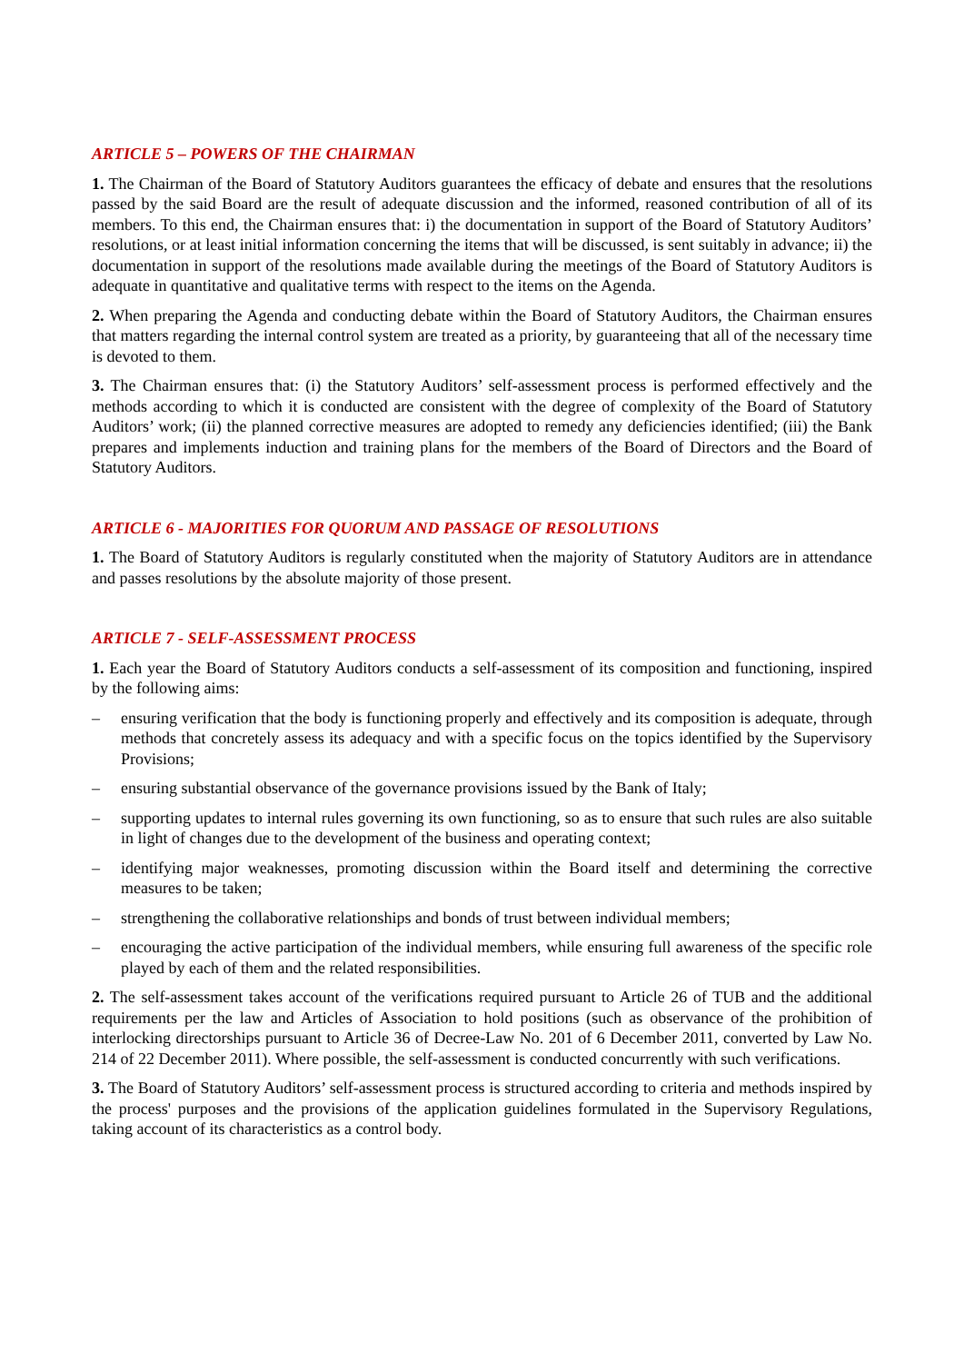ARTICLE 5 – POWERS OF THE CHAIRMAN
1. The Chairman of the Board of Statutory Auditors guarantees the efficacy of debate and ensures that the resolutions passed by the said Board are the result of adequate discussion and the informed, reasoned contribution of all of its members. To this end, the Chairman ensures that: i) the documentation in support of the Board of Statutory Auditors’ resolutions, or at least initial information concerning the items that will be discussed, is sent suitably in advance; ii) the documentation in support of the resolutions made available during the meetings of the Board of Statutory Auditors is adequate in quantitative and qualitative terms with respect to the items on the Agenda.
2. When preparing the Agenda and conducting debate within the Board of Statutory Auditors, the Chairman ensures that matters regarding the internal control system are treated as a priority, by guaranteeing that all of the necessary time is devoted to them.
3. The Chairman ensures that: (i) the Statutory Auditors’ self-assessment process is performed effectively and the methods according to which it is conducted are consistent with the degree of complexity of the Board of Statutory Auditors’ work; (ii) the planned corrective measures are adopted to remedy any deficiencies identified; (iii) the Bank prepares and implements induction and training plans for the members of the Board of Directors and the Board of Statutory Auditors.
ARTICLE 6 - MAJORITIES FOR QUORUM AND PASSAGE OF RESOLUTIONS
1. The Board of Statutory Auditors is regularly constituted when the majority of Statutory Auditors are in attendance and passes resolutions by the absolute majority of those present.
ARTICLE 7 - SELF-ASSESSMENT PROCESS
1. Each year the Board of Statutory Auditors conducts a self-assessment of its composition and functioning, inspired by the following aims:
– ensuring verification that the body is functioning properly and effectively and its composition is adequate, through methods that concretely assess its adequacy and with a specific focus on the topics identified by the Supervisory Provisions;
– ensuring substantial observance of the governance provisions issued by the Bank of Italy;
– supporting updates to internal rules governing its own functioning, so as to ensure that such rules are also suitable in light of changes due to the development of the business and operating context;
– identifying major weaknesses, promoting discussion within the Board itself and determining the corrective measures to be taken;
– strengthening the collaborative relationships and bonds of trust between individual members;
– encouraging the active participation of the individual members, while ensuring full awareness of the specific role played by each of them and the related responsibilities.
2. The self-assessment takes account of the verifications required pursuant to Article 26 of TUB and the additional requirements per the law and Articles of Association to hold positions (such as observance of the prohibition of interlocking directorships pursuant to Article 36 of Decree-Law No. 201 of 6 December 2011, converted by Law No. 214 of 22 December 2011). Where possible, the self-assessment is conducted concurrently with such verifications.
3. The Board of Statutory Auditors’ self-assessment process is structured according to criteria and methods inspired by the process' purposes and the provisions of the application guidelines formulated in the Supervisory Regulations, taking account of its characteristics as a control body.